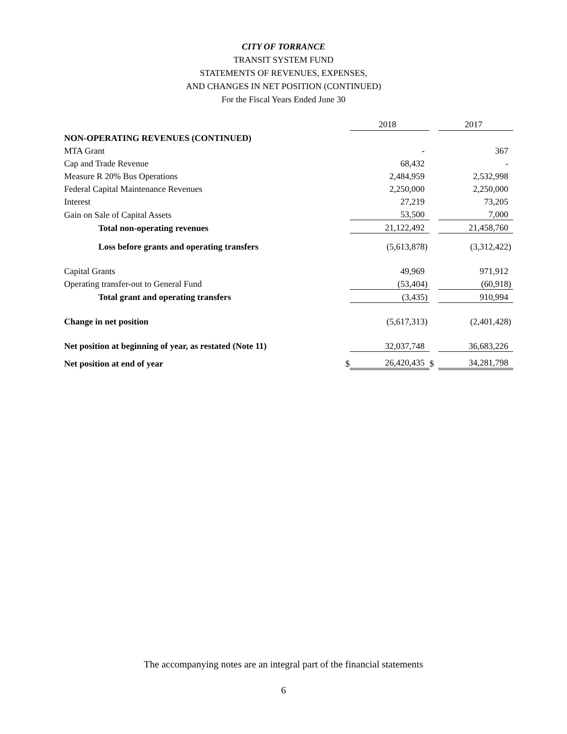CITY OF TORRANCE
TRANSIT SYSTEM FUND
STATEMENTS OF REVENUES, EXPENSES,
AND CHANGES IN NET POSITION (CONTINUED)
For the Fiscal Years Ended June 30
| | | 2018 | | 2017 |
| --- | --- | --- | --- | --- |
| NON-OPERATING REVENUES (CONTINUED) | | | | |
| MTA Grant | | - | | 367 |
| Cap and Trade Revenue | | 68,432 | | - |
| Measure R 20% Bus Operations | | 2,484,959 | | 2,532,998 |
| Federal Capital Maintenance Revenues | | 2,250,000 | | 2,250,000 |
| Interest | | 27,219 | | 73,205 |
| Gain on Sale of Capital Assets | | 53,500 | | 7,000 |
| Total non-operating revenues | | 21,122,492 | | 21,458,760 |
| Loss before grants and operating transfers | | (5,613,878) | | (3,312,422) |
| Capital Grants | | 49,969 | | 971,912 |
| Operating transfer-out to General Fund | | (53,404) | | (60,918) |
| Total grant and operating transfers | | (3,435) | | 910,994 |
| Change in net position | | (5,617,313) | | (2,401,428) |
| Net position at beginning of year, as restated (Note 11) | | 32,037,748 | | 36,683,226 |
| Net position at end of year | $ | 26,420,435 | $ | 34,281,798 |
The accompanying notes are an integral part of the financial statements
6